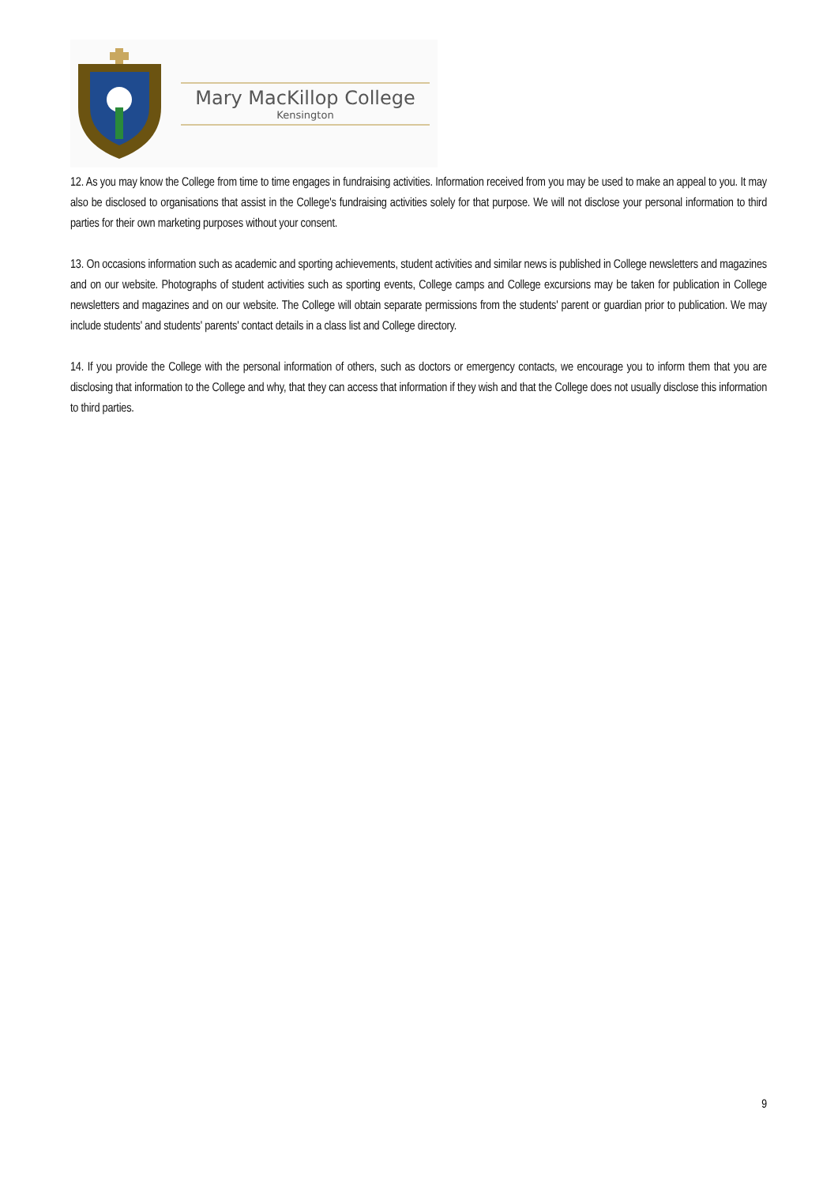Mary MacKillop College
Kensington
12. As you may know the College from time to time engages in fundraising activities. Information received from you may be used to make an appeal to you. It may also be disclosed to organisations that assist in the College's fundraising activities solely for that purpose. We will not disclose your personal information to third parties for their own marketing purposes without your consent.
13. On occasions information such as academic and sporting achievements, student activities and similar news is published in College newsletters and magazines and on our website. Photographs of student activities such as sporting events, College camps and College excursions may be taken for publication in College newsletters and magazines and on our website. The College will obtain separate permissions from the students' parent or guardian prior to publication. We may include students' and students' parents' contact details in a class list and College directory.
14. If you provide the College with the personal information of others, such as doctors or emergency contacts, we encourage you to inform them that you are disclosing that information to the College and why, that they can access that information if they wish and that the College does not usually disclose this information to third parties.
9